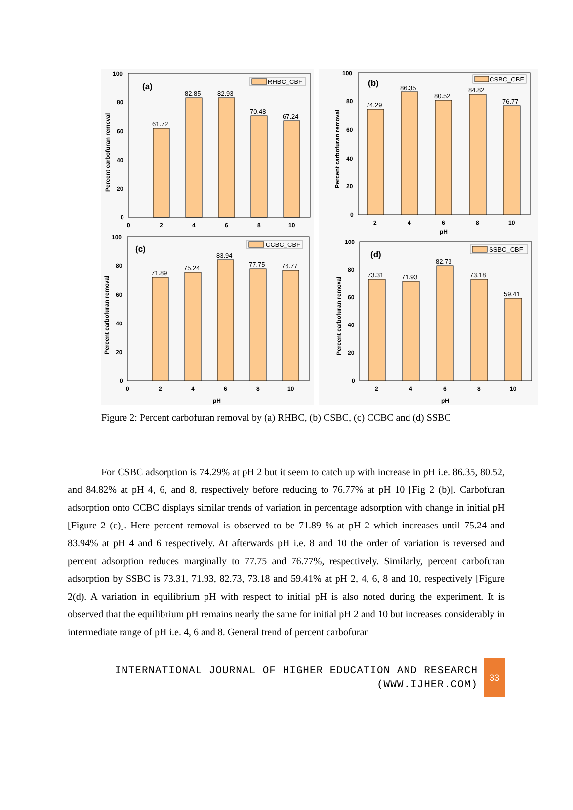(a)
RHBC_CBF
61.72
82.85
82.93
70.48
67.24
100
80
60
40
20
0
0
2
4
6
8
10
Percent carbofuran removal
(b)
CSBC_CBF
74.29
86.35
80.52
84.82
76.77
100
80
60
40
20
0
2
4
6
8
10
pH
Percent carbofuran removal
(c)
CCBC_CBF
71.89
75.24
83.94
77.75
76.77
100
80
60
40
20
0
0
2
4
6
8
10
pH
Percent carbofuran removal
(d)
SSBC_CBF
73.31
71.93
82.73
73.18
59.41
100
80
60
40
20
0
2
4
6
8
10
pH
Percent carbofuran removal
Figure 2: Percent carbofuran removal by (a) RHBC, (b) CSBC, (c) CCBC and (d) SSBC
For CSBC adsorption is 74.29% at pH 2 but it seem to catch up with increase in pH i.e. 86.35, 80.52, and 84.82% at pH 4, 6, and 8, respectively before reducing to 76.77% at pH 10 [Fig 2 (b)]. Carbofuran adsorption onto CCBC displays similar trends of variation in percentage adsorption with change in initial pH [Figure 2 (c)]. Here percent removal is observed to be 71.89 % at pH 2 which increases until 75.24 and 83.94% at pH 4 and 6 respectively. At afterwards pH i.e. 8 and 10 the order of variation is reversed and percent adsorption reduces marginally to 77.75 and 76.77%, respectively. Similarly, percent carbofuran adsorption by SSBC is 73.31, 71.93, 82.73, 73.18 and 59.41% at pH 2, 4, 6, 8 and 10, respectively [Figure 2(d). A variation in equilibrium pH with respect to initial pH is also noted during the experiment. It is observed that the equilibrium pH remains nearly the same for initial pH 2 and 10 but increases considerably in intermediate range of pH i.e. 4, 6 and 8. General trend of percent carbofuran
INTERNATIONAL JOURNAL OF HIGHER EDUCATION AND RESEARCH
(WWW.IJHER.COM)
33